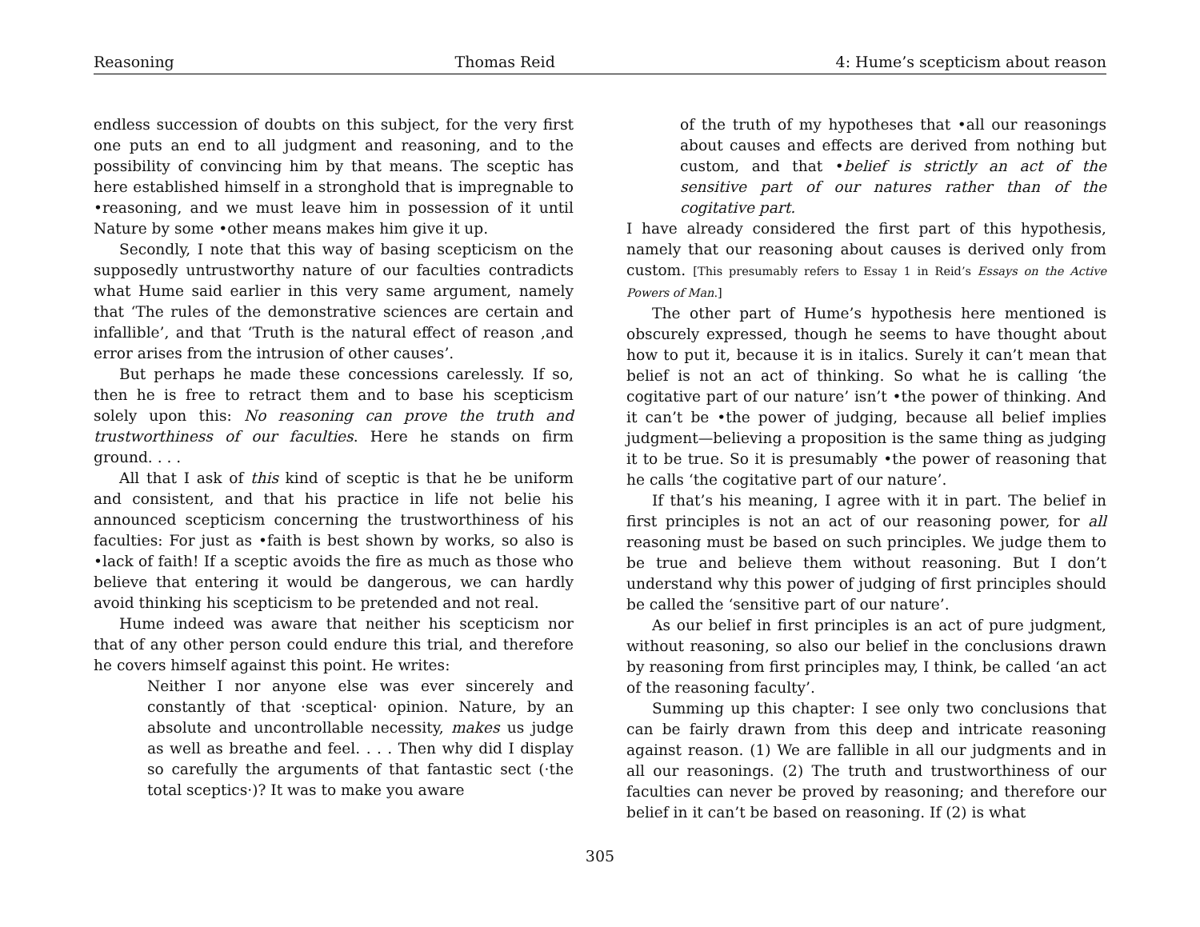Reasoning Thomas Reid 4: Hume’s scepticism about reason
endless succession of doubts on this subject, for the very first one puts an end to all judgment and reasoning, and to the possibility of convincing him by that means. The sceptic has here established himself in a stronghold that is impregnable to •reasoning, and we must leave him in possession of it until Nature by some •other means makes him give it up.
Secondly, I note that this way of basing scepticism on the supposedly untrustworthy nature of our faculties contradicts what Hume said earlier in this very same argument, namely that ‘The rules of the demonstrative sciences are certain and infallible’, and that ‘Truth is the natural effect of reason ,and error arises from the intrusion of other causes’.
But perhaps he made these concessions carelessly. If so, then he is free to retract them and to base his scepticism solely upon this: No reasoning can prove the truth and trustworthiness of our faculties. Here he stands on firm ground. . . .
All that I ask of this kind of sceptic is that he be uniform and consistent, and that his practice in life not belie his announced scepticism concerning the trustworthiness of his faculties: For just as •faith is best shown by works, so also is •lack of faith! If a sceptic avoids the fire as much as those who believe that entering it would be dangerous, we can hardly avoid thinking his scepticism to be pretended and not real.
Hume indeed was aware that neither his scepticism nor that of any other person could endure this trial, and therefore he covers himself against this point. He writes:
Neither I nor anyone else was ever sincerely and constantly of that ·sceptical· opinion. Nature, by an absolute and uncontrollable necessity, makes us judge as well as breathe and feel. . . . Then why did I display so carefully the arguments of that fantastic sect (·the total sceptics·)? It was to make you aware
of the truth of my hypotheses that •all our reasonings about causes and effects are derived from nothing but custom, and that •belief is strictly an act of the sensitive part of our natures rather than of the cogitative part.
I have already considered the first part of this hypothesis, namely that our reasoning about causes is derived only from custom. [This presumably refers to Essay 1 in Reid’s Essays on the Active Powers of Man.]
The other part of Hume’s hypothesis here mentioned is obscurely expressed, though he seems to have thought about how to put it, because it is in italics. Surely it can’t mean that belief is not an act of thinking. So what he is calling ‘the cogitative part of our nature’ isn’t •the power of thinking. And it can’t be •the power of judging, because all belief implies judgment—believing a proposition is the same thing as judging it to be true. So it is presumably •the power of reasoning that he calls ‘the cogitative part of our nature’.
If that’s his meaning, I agree with it in part. The belief in first principles is not an act of our reasoning power, for all reasoning must be based on such principles. We judge them to be true and believe them without reasoning. But I don’t understand why this power of judging of first principles should be called the ‘sensitive part of our nature’.
As our belief in first principles is an act of pure judgment, without reasoning, so also our belief in the conclusions drawn by reasoning from first principles may, I think, be called ‘an act of the reasoning faculty’.
Summing up this chapter: I see only two conclusions that can be fairly drawn from this deep and intricate reasoning against reason. (1) We are fallible in all our judgments and in all our reasonings. (2) The truth and trustworthiness of our faculties can never be proved by reasoning; and therefore our belief in it can’t be based on reasoning. If (2) is what
305